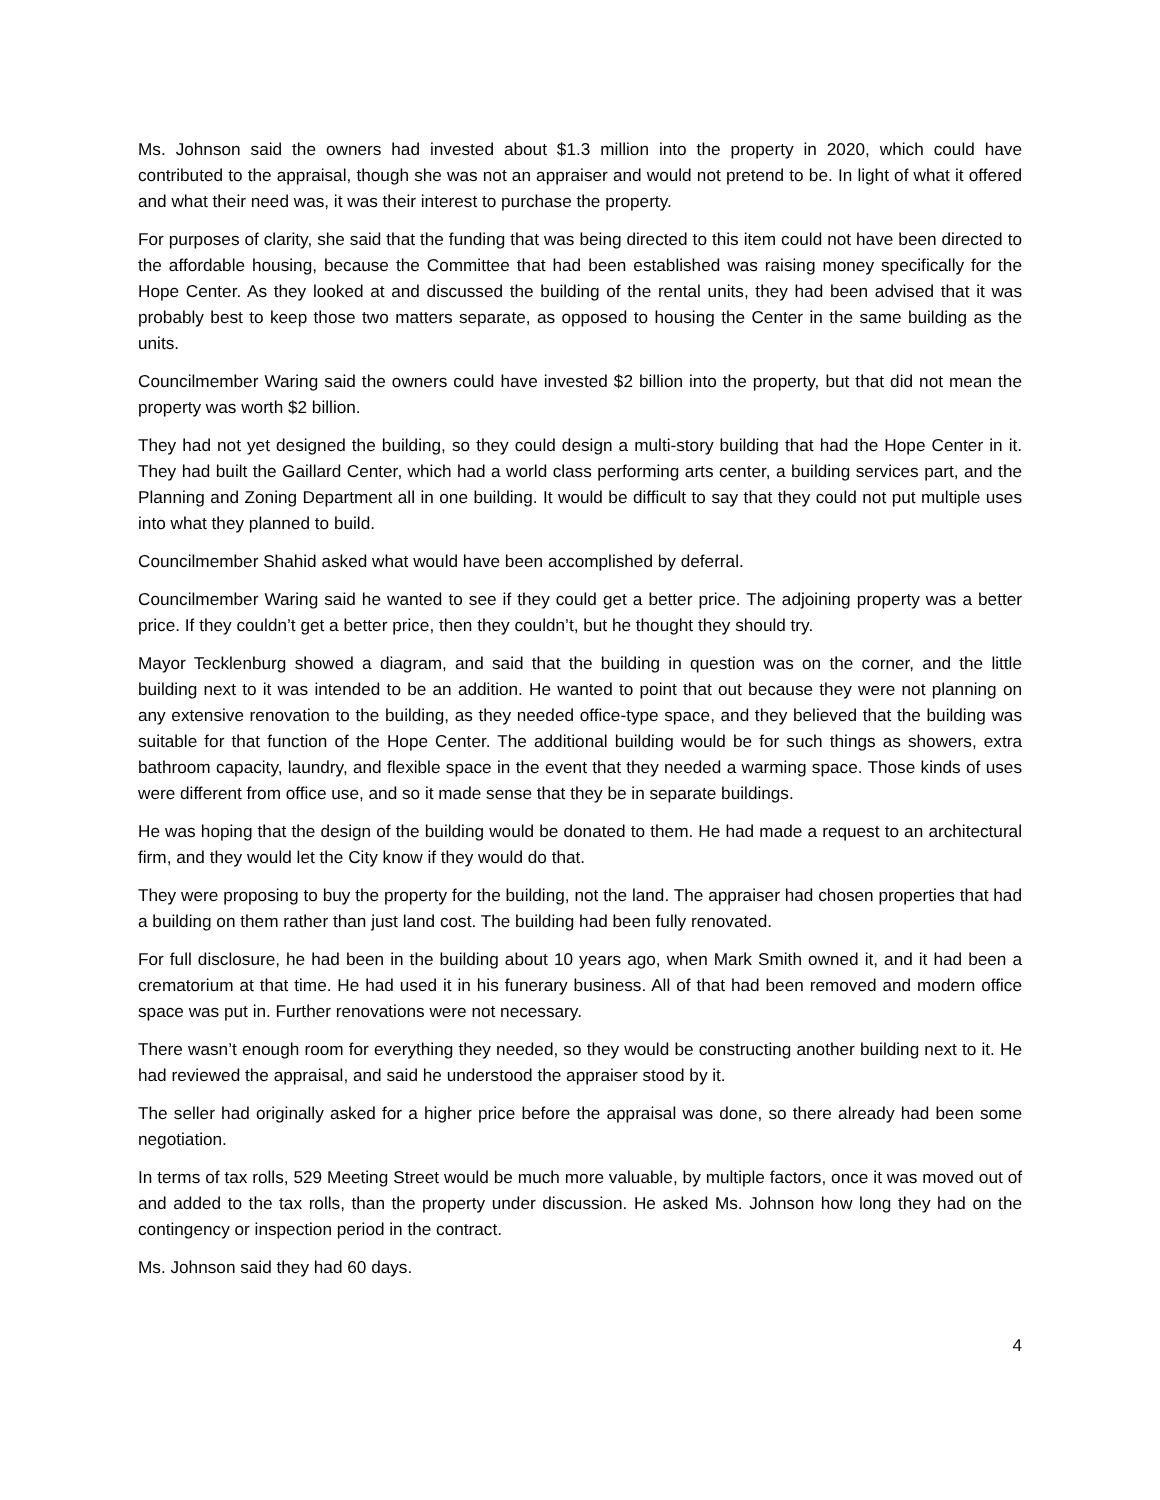Ms. Johnson said the owners had invested about $1.3 million into the property in 2020, which could have contributed to the appraisal, though she was not an appraiser and would not pretend to be. In light of what it offered and what their need was, it was their interest to purchase the property.
For purposes of clarity, she said that the funding that was being directed to this item could not have been directed to the affordable housing, because the Committee that had been established was raising money specifically for the Hope Center. As they looked at and discussed the building of the rental units, they had been advised that it was probably best to keep those two matters separate, as opposed to housing the Center in the same building as the units.
Councilmember Waring said the owners could have invested $2 billion into the property, but that did not mean the property was worth $2 billion.
They had not yet designed the building, so they could design a multi-story building that had the Hope Center in it. They had built the Gaillard Center, which had a world class performing arts center, a building services part, and the Planning and Zoning Department all in one building. It would be difficult to say that they could not put multiple uses into what they planned to build.
Councilmember Shahid asked what would have been accomplished by deferral.
Councilmember Waring said he wanted to see if they could get a better price. The adjoining property was a better price. If they couldn’t get a better price, then they couldn’t, but he thought they should try.
Mayor Tecklenburg showed a diagram, and said that the building in question was on the corner, and the little building next to it was intended to be an addition. He wanted to point that out because they were not planning on any extensive renovation to the building, as they needed office-type space, and they believed that the building was suitable for that function of the Hope Center. The additional building would be for such things as showers, extra bathroom capacity, laundry, and flexible space in the event that they needed a warming space. Those kinds of uses were different from office use, and so it made sense that they be in separate buildings.
He was hoping that the design of the building would be donated to them. He had made a request to an architectural firm, and they would let the City know if they would do that.
They were proposing to buy the property for the building, not the land. The appraiser had chosen properties that had a building on them rather than just land cost. The building had been fully renovated.
For full disclosure, he had been in the building about 10 years ago, when Mark Smith owned it, and it had been a crematorium at that time. He had used it in his funerary business. All of that had been removed and modern office space was put in. Further renovations were not necessary.
There wasn’t enough room for everything they needed, so they would be constructing another building next to it. He had reviewed the appraisal, and said he understood the appraiser stood by it.
The seller had originally asked for a higher price before the appraisal was done, so there already had been some negotiation.
In terms of tax rolls, 529 Meeting Street would be much more valuable, by multiple factors, once it was moved out of and added to the tax rolls, than the property under discussion. He asked Ms. Johnson how long they had on the contingency or inspection period in the contract.
Ms. Johnson said they had 60 days.
4